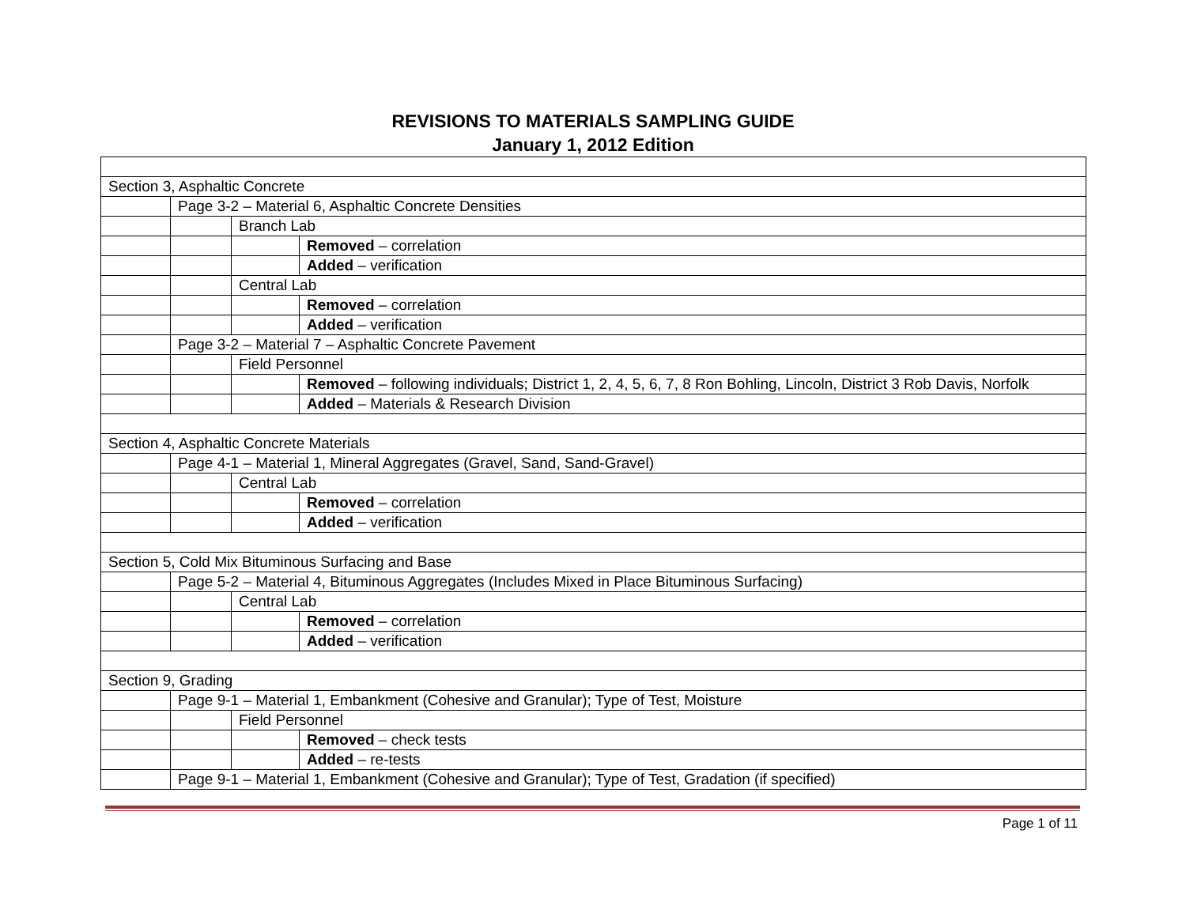REVISIONS TO MATERIALS SAMPLING GUIDE
January 1, 2012 Edition
| Section 3, Asphaltic Concrete | | | |
| | Page 3-2 – Material 6, Asphaltic Concrete Densities | | |
| | | Branch Lab | |
| | | | Removed – correlation |
| | | | Added – verification |
| | | Central Lab | |
| | | | Removed – correlation |
| | | | Added – verification |
| | Page 3-2 – Material 7 – Asphaltic Concrete Pavement | | |
| | | Field Personnel | |
| | | | Removed – following individuals; District 1, 2, 4, 5, 6, 7, 8 Ron Bohling, Lincoln, District 3 Rob Davis, Norfolk |
| | | | Added – Materials & Research Division |
| Section 4, Asphaltic Concrete Materials | | | |
| | Page 4-1 – Material 1, Mineral Aggregates (Gravel, Sand, Sand-Gravel) | | |
| | | Central Lab | |
| | | | Removed – correlation |
| | | | Added – verification |
| Section 5, Cold Mix Bituminous Surfacing and Base | | | |
| | Page 5-2 – Material 4, Bituminous Aggregates (Includes Mixed in Place Bituminous Surfacing) | | |
| | | Central Lab | |
| | | | Removed – correlation |
| | | | Added – verification |
| Section 9, Grading | | | |
| | Page 9-1 – Material 1, Embankment (Cohesive and Granular); Type of Test, Moisture | | |
| | | Field Personnel | |
| | | | Removed – check tests |
| | | | Added – re-tests |
| | Page 9-1 – Material 1, Embankment (Cohesive and Granular); Type of Test, Gradation (if specified) | | |
Page 1 of 11